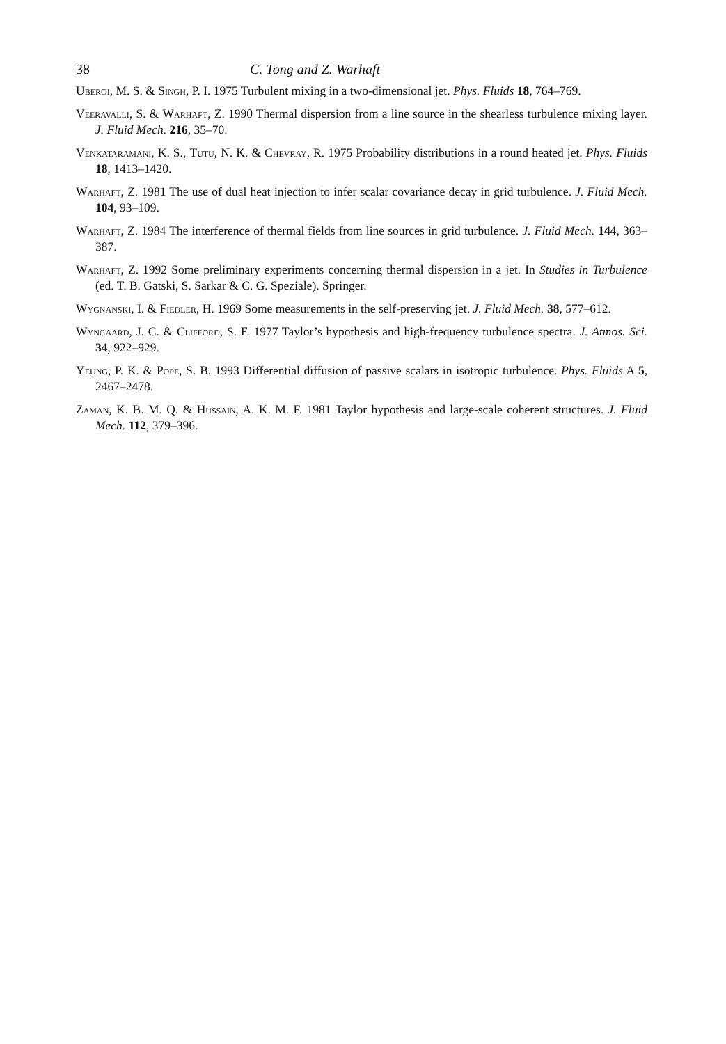38 C. Tong and Z. Warhaft
Uberoi, M. S. & Singh, P. I. 1975 Turbulent mixing in a two-dimensional jet. Phys. Fluids 18, 764–769.
Veeravalli, S. & Warhaft, Z. 1990 Thermal dispersion from a line source in the shearless turbulence mixing layer. J. Fluid Mech. 216, 35–70.
Venkataramani, K. S., Tutu, N. K. & Chevray, R. 1975 Probability distributions in a round heated jet. Phys. Fluids 18, 1413–1420.
Warhaft, Z. 1981 The use of dual heat injection to infer scalar covariance decay in grid turbulence. J. Fluid Mech. 104, 93–109.
Warhaft, Z. 1984 The interference of thermal fields from line sources in grid turbulence. J. Fluid Mech. 144, 363–387.
Warhaft, Z. 1992 Some preliminary experiments concerning thermal dispersion in a jet. In Studies in Turbulence (ed. T. B. Gatski, S. Sarkar & C. G. Speziale). Springer.
Wygnanski, I. & Fiedler, H. 1969 Some measurements in the self-preserving jet. J. Fluid Mech. 38, 577–612.
Wyngaard, J. C. & Clifford, S. F. 1977 Taylor’s hypothesis and high-frequency turbulence spectra. J. Atmos. Sci. 34, 922–929.
Yeung, P. K. & Pope, S. B. 1993 Differential diffusion of passive scalars in isotropic turbulence. Phys. Fluids A 5, 2467–2478.
Zaman, K. B. M. Q. & Hussain, A. K. M. F. 1981 Taylor hypothesis and large-scale coherent structures. J. Fluid Mech. 112, 379–396.